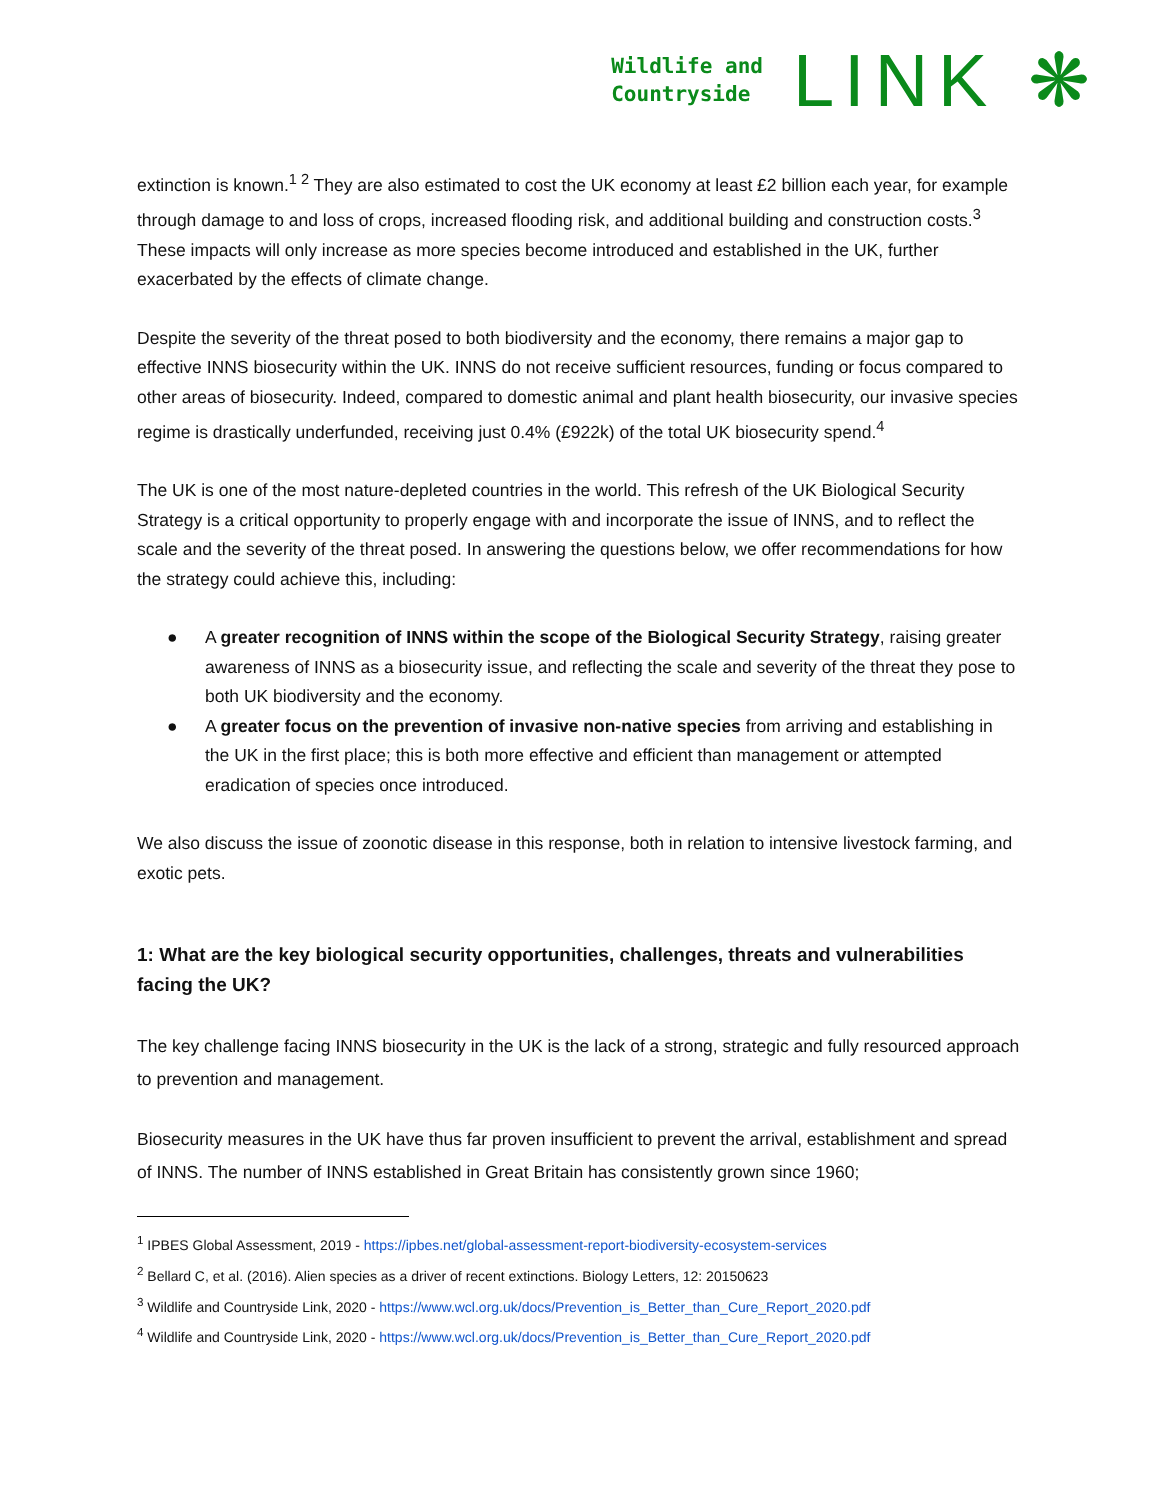Wildlife and
Countryside
LINK ❋
extinction is known.<sup>1 2</sup> They are also estimated to cost the UK economy at least £2 billion each year, for example through damage to and loss of crops, increased flooding risk, and additional building and construction costs.<sup>3</sup> These impacts will only increase as more species become introduced and established in the UK, further exacerbated by the effects of climate change.
Despite the severity of the threat posed to both biodiversity and the economy, there remains a major gap to effective INNS biosecurity within the UK. INNS do not receive sufficient resources, funding or focus compared to other areas of biosecurity. Indeed, compared to domestic animal and plant health biosecurity, our invasive species regime is drastically underfunded, receiving just 0.4% (£922k) of the total UK biosecurity spend.<sup>4</sup>
The UK is one of the most nature-depleted countries in the world. This refresh of the UK Biological Security Strategy is a critical opportunity to properly engage with and incorporate the issue of INNS, and to reflect the scale and the severity of the threat posed. In answering the questions below, we offer recommendations for how the strategy could achieve this, including:
● A greater recognition of INNS within the scope of the Biological Security Strategy, raising greater awareness of INNS as a biosecurity issue, and reflecting the scale and severity of the threat they pose to both UK biodiversity and the economy.
● A greater focus on the prevention of invasive non-native species from arriving and establishing in the UK in the first place; this is both more effective and efficient than management or attempted eradication of species once introduced.
We also discuss the issue of zoonotic disease in this response, both in relation to intensive livestock farming, and exotic pets.
1: What are the key biological security opportunities, challenges, threats and vulnerabilities facing the UK?
The key challenge facing INNS biosecurity in the UK is the lack of a strong, strategic and fully resourced approach to prevention and management.
Biosecurity measures in the UK have thus far proven insufficient to prevent the arrival, establishment and spread of INNS. The number of INNS established in Great Britain has consistently grown since 1960;
<sup>1</sup> IPBES Global Assessment, 2019 - https://ipbes.net/global-assessment-report-biodiversity-ecosystem-services
<sup>2</sup> Bellard C, et al. (2016). Alien species as a driver of recent extinctions. Biology Letters, 12: 20150623
<sup>3</sup> Wildlife and Countryside Link, 2020 - https://www.wcl.org.uk/docs/Prevention_is_Better_than_Cure_Report_2020.pdf
<sup>4</sup> Wildlife and Countryside Link, 2020 - https://www.wcl.org.uk/docs/Prevention_is_Better_than_Cure_Report_2020.pdf